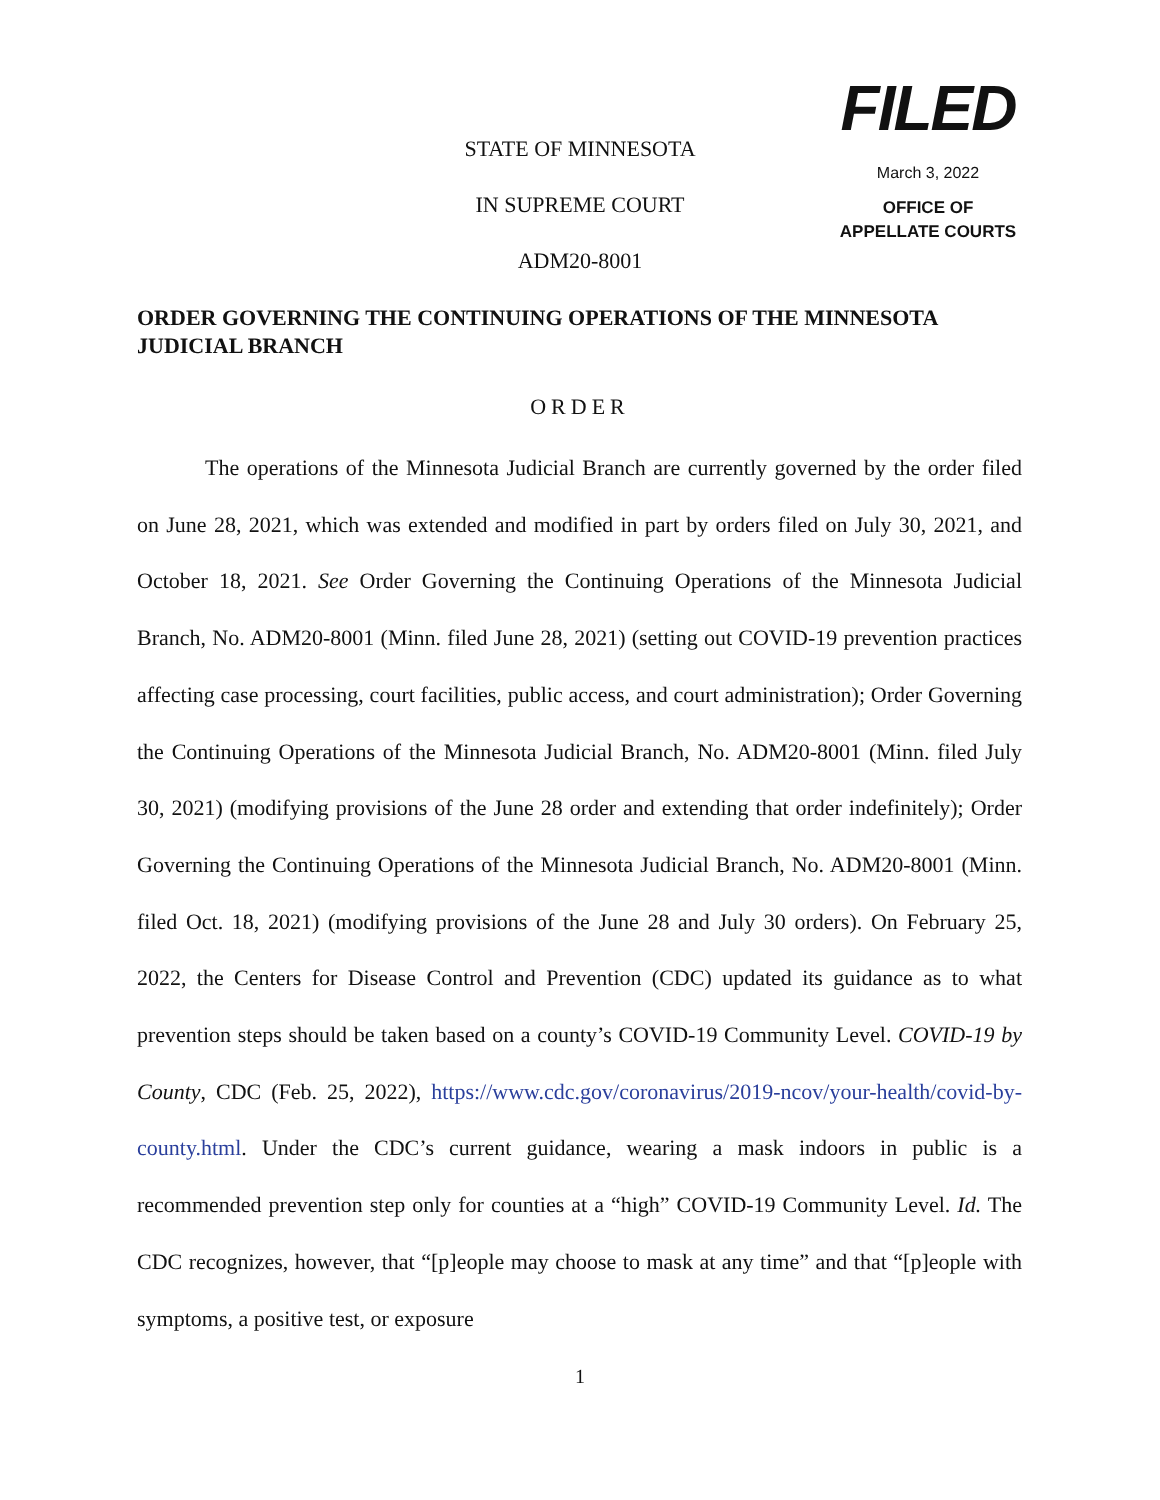FILED
March 3, 2022
OFFICE OF
APPELLATE COURTS
STATE OF MINNESOTA
IN SUPREME COURT
ADM20-8001
ORDER GOVERNING THE CONTINUING OPERATIONS OF THE MINNESOTA JUDICIAL BRANCH
ORDER
The operations of the Minnesota Judicial Branch are currently governed by the order filed on June 28, 2021, which was extended and modified in part by orders filed on July 30, 2021, and October 18, 2021. See Order Governing the Continuing Operations of the Minnesota Judicial Branch, No. ADM20-8001 (Minn. filed June 28, 2021) (setting out COVID-19 prevention practices affecting case processing, court facilities, public access, and court administration); Order Governing the Continuing Operations of the Minnesota Judicial Branch, No. ADM20-8001 (Minn. filed July 30, 2021) (modifying provisions of the June 28 order and extending that order indefinitely); Order Governing the Continuing Operations of the Minnesota Judicial Branch, No. ADM20-8001 (Minn. filed Oct. 18, 2021) (modifying provisions of the June 28 and July 30 orders). On February 25, 2022, the Centers for Disease Control and Prevention (CDC) updated its guidance as to what prevention steps should be taken based on a county’s COVID-19 Community Level. COVID-19 by County, CDC (Feb. 25, 2022), https://www.cdc.gov/coronavirus/2019-ncov/your-health/covid-by-county.html. Under the CDC’s current guidance, wearing a mask indoors in public is a recommended prevention step only for counties at a “high” COVID-19 Community Level. Id. The CDC recognizes, however, that “[p]eople may choose to mask at any time” and that “[p]eople with symptoms, a positive test, or exposure
1